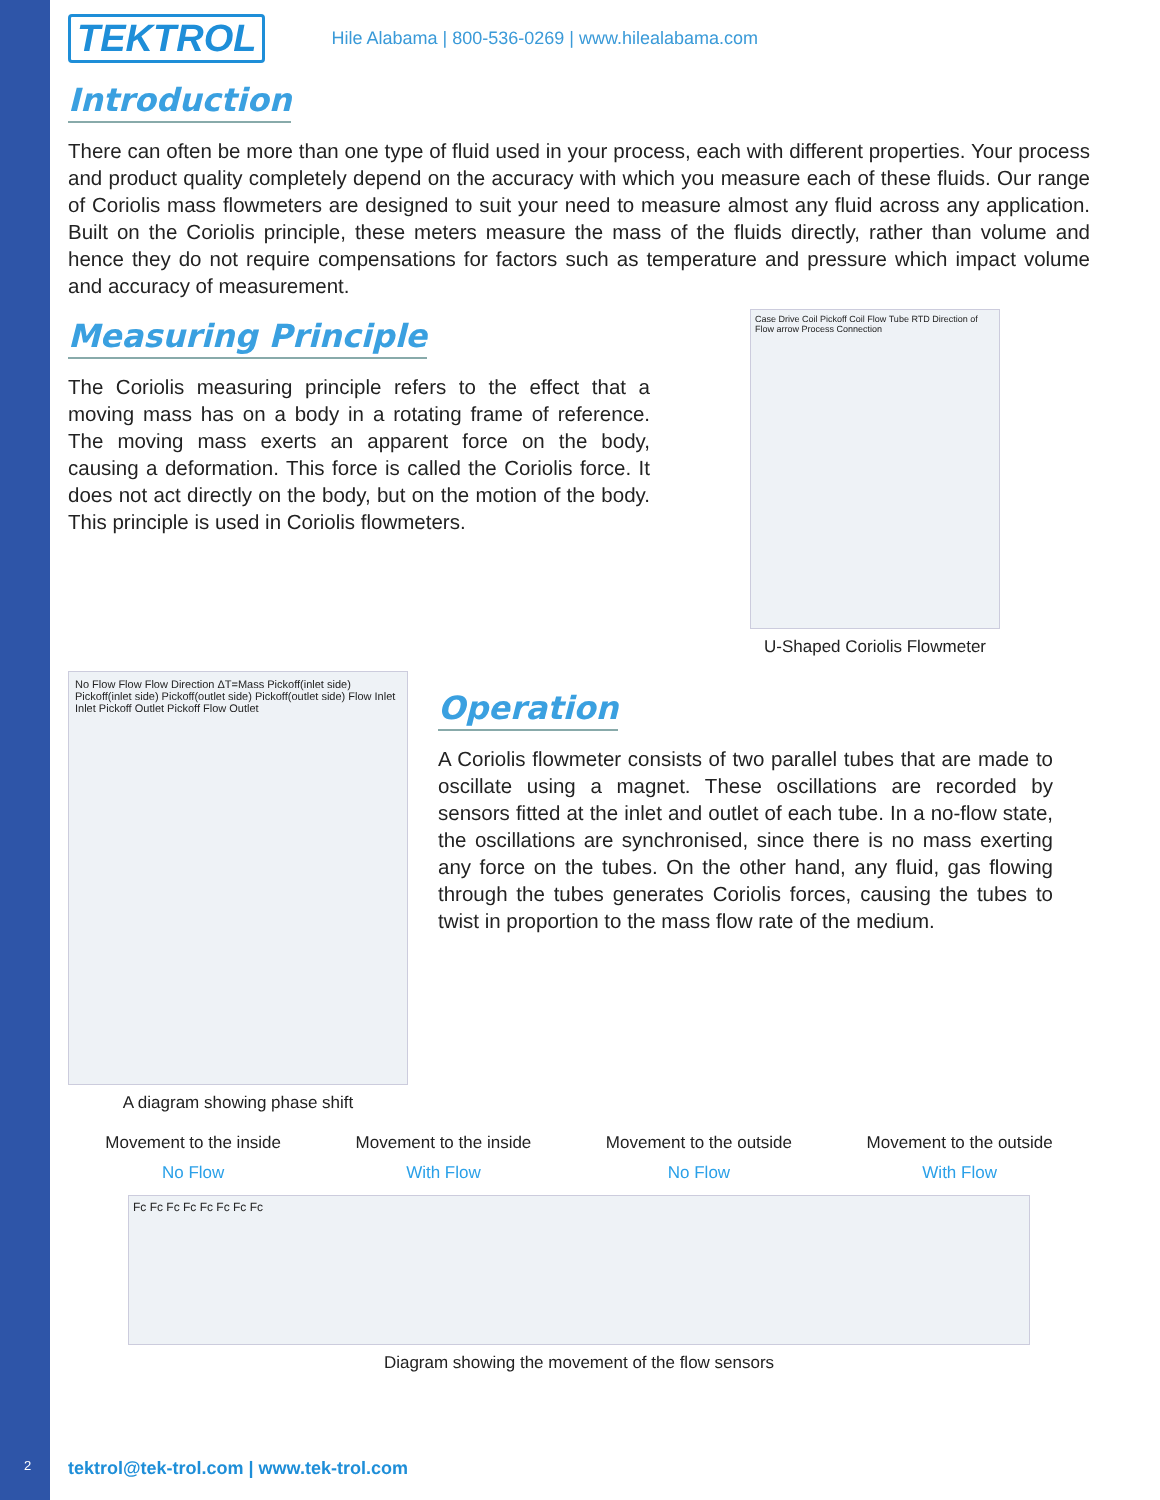TEKTROL
Hile Alabama | 800-536-0269 | www.hilealabama.com
Introduction
There can often be more than one type of fluid used in your process, each with different properties. Your process and product quality completely depend on the accuracy with which you measure each of these fluids. Our range of Coriolis mass flowmeters are designed to suit your need to measure almost any fluid across any application. Built on the Coriolis principle, these meters measure the mass of the fluids directly, rather than volume and hence they do not require compensations for factors such as temperature and pressure which impact volume and accuracy of measurement.
Measuring Principle
The Coriolis measuring principle refers to the effect that a moving mass has on a body in a rotating frame of reference. The moving mass exerts an apparent force on the body, causing a deformation. This force is called the Coriolis force. It does not act directly on the body, but on the motion of the body. This principle is used in Coriolis flowmeters.
Case Drive Coil Pickoff Coil Flow Tube RTD Direction of Flow arrow Process Connection
U-Shaped Coriolis Flowmeter
No Flow Flow Flow Direction ΔT=Mass Pickoff(inlet side) Pickoff(inlet side) Pickoff(outlet side) Pickoff(outlet side) Flow Inlet Inlet Pickoff Outlet Pickoff Flow Outlet
A diagram showing phase shift
Operation
A Coriolis flowmeter consists of two parallel tubes that are made to oscillate using a magnet. These oscillations are recorded by sensors fitted at the inlet and outlet of each tube. In a no-flow state, the oscillations are synchronised, since there is no mass exerting any force on the tubes. On the other hand, any fluid, gas flowing through the tubes generates Coriolis forces, causing the tubes to twist in proportion to the mass flow rate of the medium.
Movement to the inside
No Flow
Movement to the inside
With Flow
Movement to the outside
No Flow
Movement to the outside
With Flow
Fc Fc Fc Fc Fc Fc Fc Fc
Diagram showing the movement of the flow sensors
2
tektrol@tek-trol.com | www.tek-trol.com